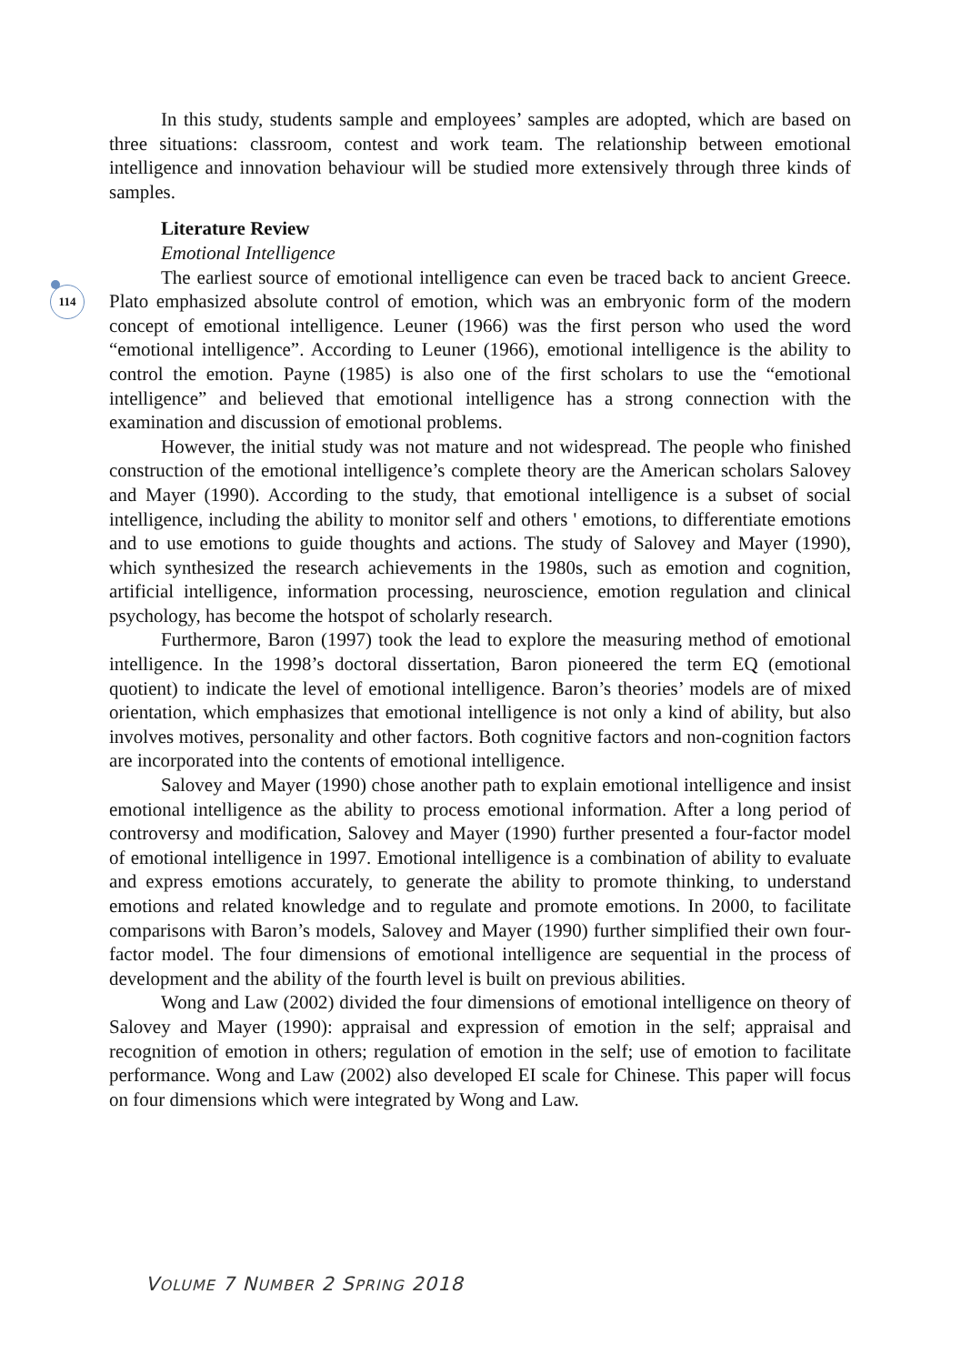114
In this study, students sample and employees’ samples are adopted, which are based on three situations: classroom, contest and work team. The relationship between emotional intelligence and innovation behaviour will be studied more extensively through three kinds of samples.
Literature Review
Emotional Intelligence
The earliest source of emotional intelligence can even be traced back to ancient Greece. Plato emphasized absolute control of emotion, which was an embryonic form of the modern concept of emotional intelligence. Leuner (1966) was the first person who used the word “emotional intelligence”. According to Leuner (1966), emotional intelligence is the ability to control the emotion. Payne (1985) is also one of the first scholars to use the “emotional intelligence” and believed that emotional intelligence has a strong connection with the examination and discussion of emotional problems.
However, the initial study was not mature and not widespread. The people who finished construction of the emotional intelligence’s complete theory are the American scholars Salovey and Mayer (1990). According to the study, that emotional intelligence is a subset of social intelligence, including the ability to monitor self and others ' emotions, to differentiate emotions and to use emotions to guide thoughts and actions. The study of Salovey and Mayer (1990), which synthesized the research achievements in the 1980s, such as emotion and cognition, artificial intelligence, information processing, neuroscience, emotion regulation and clinical psychology, has become the hotspot of scholarly research.
Furthermore, Baron (1997) took the lead to explore the measuring method of emotional intelligence. In the 1998’s doctoral dissertation, Baron pioneered the term EQ (emotional quotient) to indicate the level of emotional intelligence. Baron’s theories’ models are of mixed orientation, which emphasizes that emotional intelligence is not only a kind of ability, but also involves motives, personality and other factors. Both cognitive factors and non-cognition factors are incorporated into the contents of emotional intelligence.
Salovey and Mayer (1990) chose another path to explain emotional intelligence and insist emotional intelligence as the ability to process emotional information. After a long period of controversy and modification, Salovey and Mayer (1990) further presented a four-factor model of emotional intelligence in 1997. Emotional intelligence is a combination of ability to evaluate and express emotions accurately, to generate the ability to promote thinking, to understand emotions and related knowledge and to regulate and promote emotions. In 2000, to facilitate comparisons with Baron’s models, Salovey and Mayer (1990) further simplified their own four-factor model. The four dimensions of emotional intelligence are sequential in the process of development and the ability of the fourth level is built on previous abilities.
Wong and Law (2002) divided the four dimensions of emotional intelligence on theory of Salovey and Mayer (1990): appraisal and expression of emotion in the self; appraisal and recognition of emotion in others; regulation of emotion in the self; use of emotion to facilitate performance. Wong and Law (2002) also developed EI scale for Chinese. This paper will focus on four dimensions which were integrated by Wong and Law.
VOLUME 7 NUMBER 2 SPRING 2018